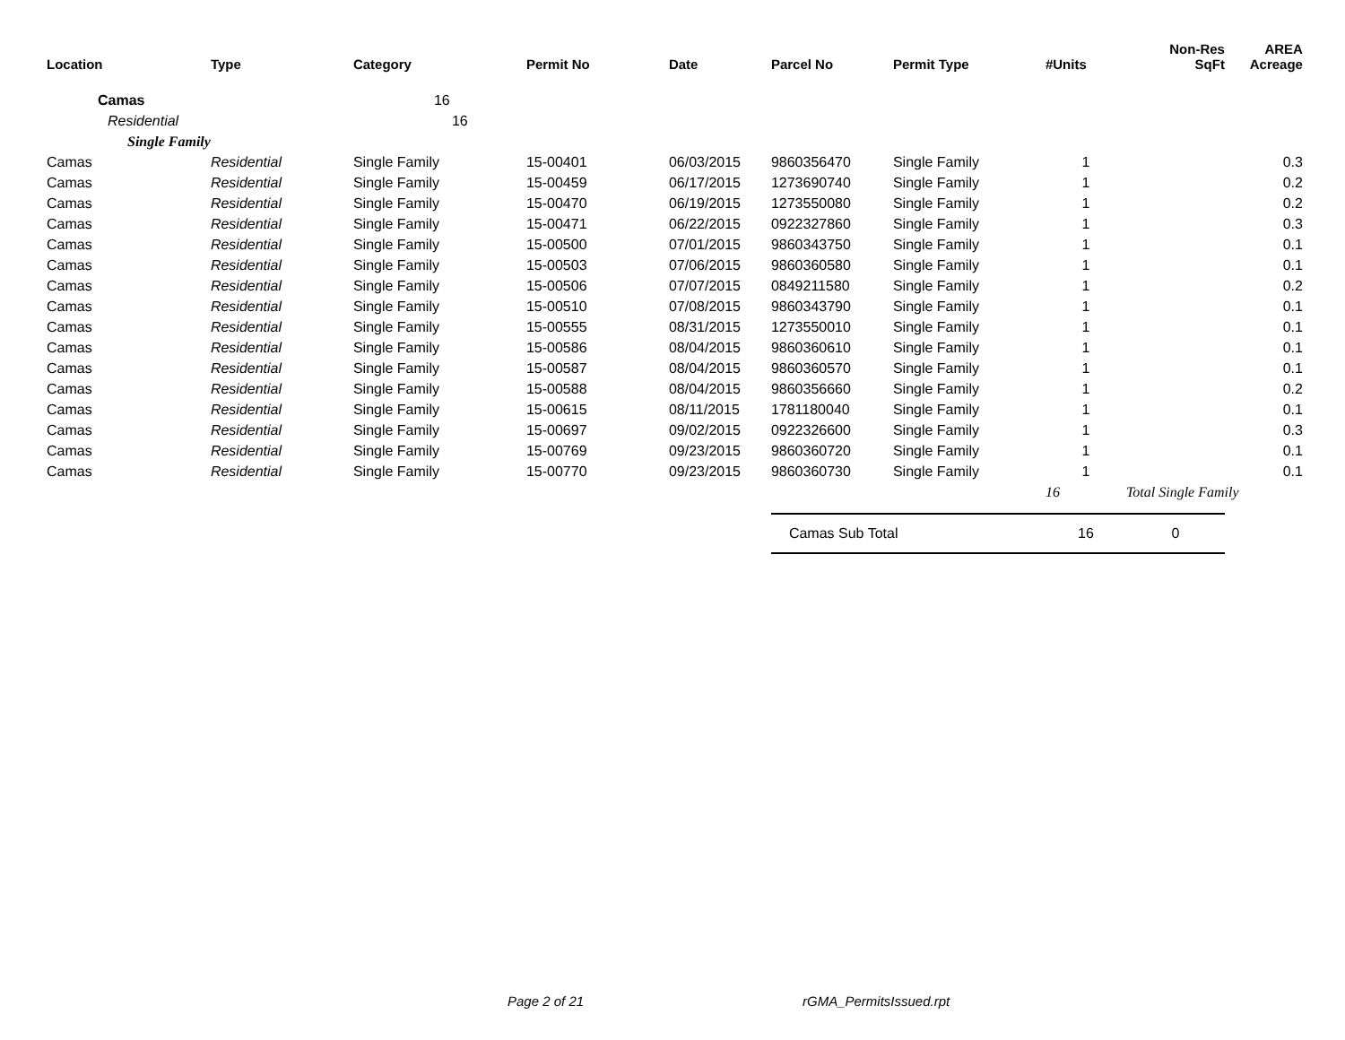| Location | Type | Category | Permit No | Date | Parcel No | Permit Type | #Units | Non-Res SqFt | AREA Acreage |
| --- | --- | --- | --- | --- | --- | --- | --- | --- | --- |
| Camas | | 16 | | | | | | | |
| Residential | | 16 | | | | | | | |
| Single Family | | | | | | | | | |
| Camas | Residential | Single Family | 15-00401 | 06/03/2015 | 9860356470 | Single Family | 1 | | 0.3 |
| Camas | Residential | Single Family | 15-00459 | 06/17/2015 | 1273690740 | Single Family | 1 | | 0.2 |
| Camas | Residential | Single Family | 15-00470 | 06/19/2015 | 1273550080 | Single Family | 1 | | 0.2 |
| Camas | Residential | Single Family | 15-00471 | 06/22/2015 | 0922327860 | Single Family | 1 | | 0.3 |
| Camas | Residential | Single Family | 15-00500 | 07/01/2015 | 9860343750 | Single Family | 1 | | 0.1 |
| Camas | Residential | Single Family | 15-00503 | 07/06/2015 | 9860360580 | Single Family | 1 | | 0.1 |
| Camas | Residential | Single Family | 15-00506 | 07/07/2015 | 0849211580 | Single Family | 1 | | 0.2 |
| Camas | Residential | Single Family | 15-00510 | 07/08/2015 | 9860343790 | Single Family | 1 | | 0.1 |
| Camas | Residential | Single Family | 15-00555 | 08/31/2015 | 1273550010 | Single Family | 1 | | 0.1 |
| Camas | Residential | Single Family | 15-00586 | 08/04/2015 | 9860360610 | Single Family | 1 | | 0.1 |
| Camas | Residential | Single Family | 15-00587 | 08/04/2015 | 9860360570 | Single Family | 1 | | 0.1 |
| Camas | Residential | Single Family | 15-00588 | 08/04/2015 | 9860356660 | Single Family | 1 | | 0.2 |
| Camas | Residential | Single Family | 15-00615 | 08/11/2015 | 1781180040 | Single Family | 1 | | 0.1 |
| Camas | Residential | Single Family | 15-00697 | 09/02/2015 | 0922326600 | Single Family | 1 | | 0.3 |
| Camas | Residential | Single Family | 15-00769 | 09/23/2015 | 9860360720 | Single Family | 1 | | 0.1 |
| Camas | Residential | Single Family | 15-00770 | 09/23/2015 | 9860360730 | Single Family | 1 | | 0.1 |
| | | | | | | | 16 | Total Single Family | |
| | | | | | Camas Sub Total | | 16 | 0 | |
Page 2 of 21 rGMA_PermitsIssued.rpt